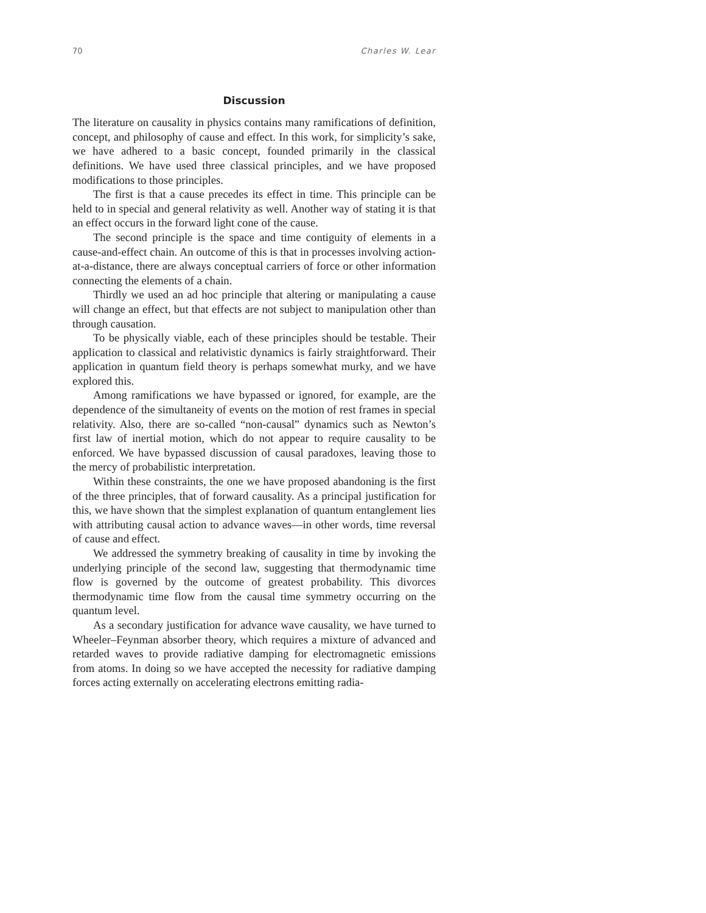70 Charles W. Lear
Discussion
The literature on causality in physics contains many ramifications of definition, concept, and philosophy of cause and effect. In this work, for simplicity’s sake, we have adhered to a basic concept, founded primarily in the classical definitions. We have used three classical principles, and we have proposed modifications to those principles.
The first is that a cause precedes its effect in time. This principle can be held to in special and general relativity as well. Another way of stating it is that an effect occurs in the forward light cone of the cause.
The second principle is the space and time contiguity of elements in a cause-and-effect chain. An outcome of this is that in processes involving action-at-a-distance, there are always conceptual carriers of force or other information connecting the elements of a chain.
Thirdly we used an ad hoc principle that altering or manipulating a cause will change an effect, but that effects are not subject to manipulation other than through causation.
To be physically viable, each of these principles should be testable. Their application to classical and relativistic dynamics is fairly straightforward. Their application in quantum field theory is perhaps somewhat murky, and we have explored this.
Among ramifications we have bypassed or ignored, for example, are the dependence of the simultaneity of events on the motion of rest frames in special relativity. Also, there are so-called “non-causal” dynamics such as Newton’s first law of inertial motion, which do not appear to require causality to be enforced. We have bypassed discussion of causal paradoxes, leaving those to the mercy of probabilistic interpretation.
Within these constraints, the one we have proposed abandoning is the first of the three principles, that of forward causality. As a principal justification for this, we have shown that the simplest explanation of quantum entanglement lies with attributing causal action to advance waves—in other words, time reversal of cause and effect.
We addressed the symmetry breaking of causality in time by invoking the underlying principle of the second law, suggesting that thermodynamic time flow is governed by the outcome of greatest probability. This divorces thermodynamic time flow from the causal time symmetry occurring on the quantum level.
As a secondary justification for advance wave causality, we have turned to Wheeler–Feynman absorber theory, which requires a mixture of advanced and retarded waves to provide radiative damping for electromagnetic emissions from atoms. In doing so we have accepted the necessity for radiative damping forces acting externally on accelerating electrons emitting radia-